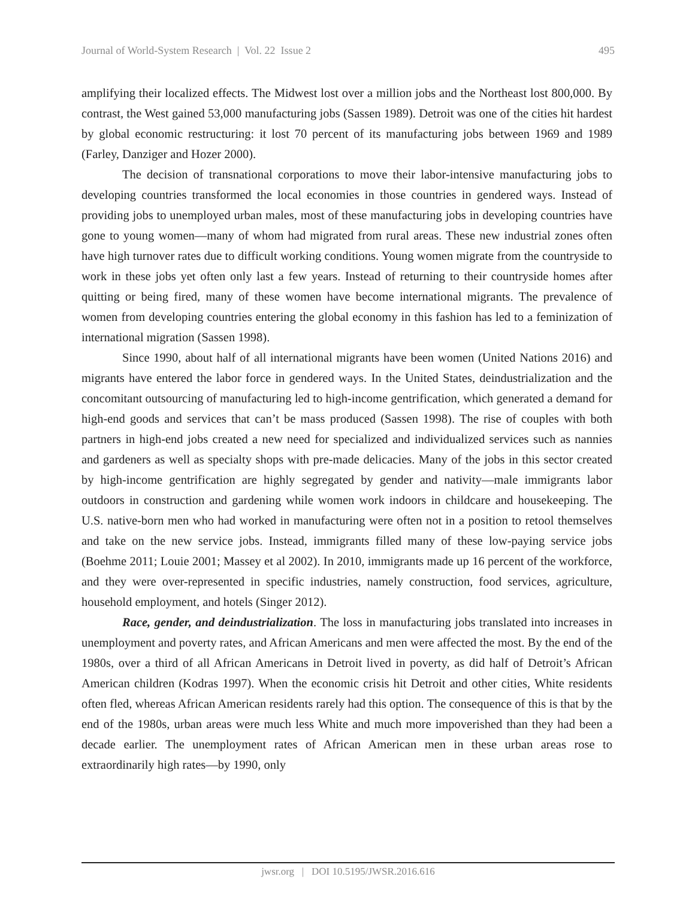Journal of World-System Research | Vol. 22 Issue 2 495
amplifying their localized effects. The Midwest lost over a million jobs and the Northeast lost 800,000. By contrast, the West gained 53,000 manufacturing jobs (Sassen 1989). Detroit was one of the cities hit hardest by global economic restructuring: it lost 70 percent of its manufacturing jobs between 1969 and 1989 (Farley, Danziger and Hozer 2000).
The decision of transnational corporations to move their labor-intensive manufacturing jobs to developing countries transformed the local economies in those countries in gendered ways. Instead of providing jobs to unemployed urban males, most of these manufacturing jobs in developing countries have gone to young women—many of whom had migrated from rural areas. These new industrial zones often have high turnover rates due to difficult working conditions. Young women migrate from the countryside to work in these jobs yet often only last a few years. Instead of returning to their countryside homes after quitting or being fired, many of these women have become international migrants. The prevalence of women from developing countries entering the global economy in this fashion has led to a feminization of international migration (Sassen 1998).
Since 1990, about half of all international migrants have been women (United Nations 2016) and migrants have entered the labor force in gendered ways. In the United States, deindustrialization and the concomitant outsourcing of manufacturing led to high-income gentrification, which generated a demand for high-end goods and services that can’t be mass produced (Sassen 1998). The rise of couples with both partners in high-end jobs created a new need for specialized and individualized services such as nannies and gardeners as well as specialty shops with pre-made delicacies. Many of the jobs in this sector created by high-income gentrification are highly segregated by gender and nativity—male immigrants labor outdoors in construction and gardening while women work indoors in childcare and housekeeping. The U.S. native-born men who had worked in manufacturing were often not in a position to retool themselves and take on the new service jobs. Instead, immigrants filled many of these low-paying service jobs (Boehme 2011; Louie 2001; Massey et al 2002). In 2010, immigrants made up 16 percent of the workforce, and they were over-represented in specific industries, namely construction, food services, agriculture, household employment, and hotels (Singer 2012).
Race, gender, and deindustrialization. The loss in manufacturing jobs translated into increases in unemployment and poverty rates, and African Americans and men were affected the most. By the end of the 1980s, over a third of all African Americans in Detroit lived in poverty, as did half of Detroit’s African American children (Kodras 1997). When the economic crisis hit Detroit and other cities, White residents often fled, whereas African American residents rarely had this option. The consequence of this is that by the end of the 1980s, urban areas were much less White and much more impoverished than they had been a decade earlier. The unemployment rates of African American men in these urban areas rose to extraordinarily high rates—by 1990, only
jwsr.org | DOI 10.5195/JWSR.2016.616